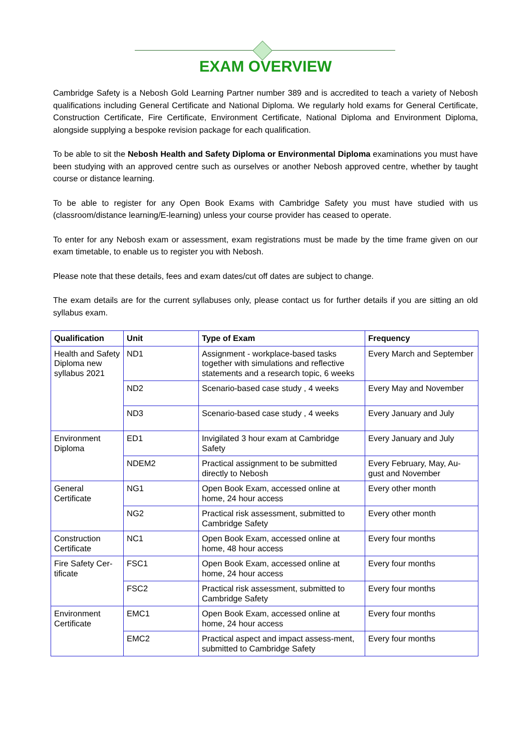EXAM OVERVIEW
Cambridge Safety is a Nebosh Gold Learning Partner number 389 and is accredited to teach a variety of Nebosh qualifications including General Certificate and National Diploma. We regularly hold exams for General Certificate, Construction Certificate, Fire Certificate, Environment Certificate, National Diploma and Environment Diploma, alongside supplying a bespoke revision package for each qualification.
To be able to sit the Nebosh Health and Safety Diploma or Environmental Diploma examinations you must have been studying with an approved centre such as ourselves or another Nebosh approved centre, whether by taught course or distance learning.
To be able to register for any Open Book Exams with Cambridge Safety you must have studied with us (classroom/distance learning/E-learning) unless your course provider has ceased to operate.
To enter for any Nebosh exam or assessment, exam registrations must be made by the time frame given on our exam timetable, to enable us to register you with Nebosh.
Please note that these details, fees and exam dates/cut off dates are subject to change.
The exam details are for the current syllabuses only, please contact us for further details if you are sitting an old syllabus exam.
| Qualification | Unit | Type of Exam | Frequency |
| --- | --- | --- | --- |
| Health and Safety Diploma new syllabus 2021 | ND1 | Assignment - workplace-based tasks together with simulations and reflective statements and a research topic, 6 weeks | Every March and September |
| | ND2 | Scenario-based case study , 4 weeks | Every May and November |
| | ND3 | Scenario-based case study , 4 weeks | Every January and July |
| Environment Diploma | ED1 | Invigilated 3 hour exam at Cambridge Safety | Every January and July |
| | NDEM2 | Practical assignment to be submitted directly to Nebosh | Every February, May, Au-gust and November |
| General Certificate | NG1 | Open Book Exam, accessed online at home, 24 hour access | Every other month |
| | NG2 | Practical risk assessment, submitted to Cambridge Safety | Every other month |
| Construction Certificate | NC1 | Open Book Exam, accessed online at home, 48 hour access | Every four months |
| Fire Safety Cer-tificate | FSC1 | Open Book Exam, accessed online at home, 24 hour access | Every four months |
| | FSC2 | Practical risk assessment, submitted to Cambridge Safety | Every four months |
| Environment Certificate | EMC1 | Open Book Exam, accessed online at home, 24 hour access | Every four months |
| | EMC2 | Practical aspect and impact assess-ment, submitted to Cambridge Safety | Every four months |